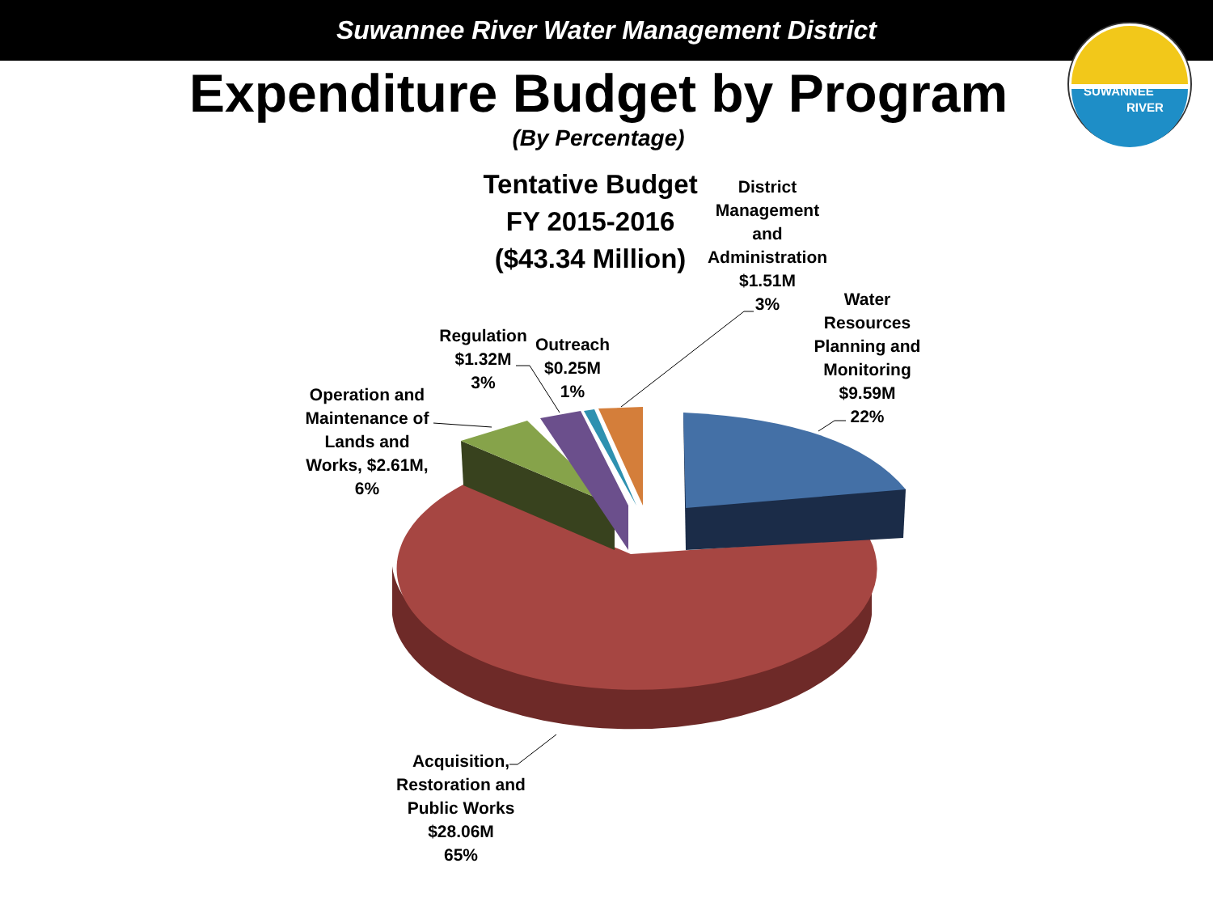SUWANNEE
RIVER
Suwannee River Water Management District
Expenditure Budget by Program
(By Percentage)
Tentative Budget
FY 2015-2016
($43.34 Million)
District Management and Administration $1.51M
3%
Water Resources Planning and Monitoring $9.59M
22%
Regulation $1.32M
3%
Outreach $0.25M
1%
Operation and Maintenance of Lands and Works, $2.61M, 6%
Acquisition, Restoration and Public Works $28.06M
65%